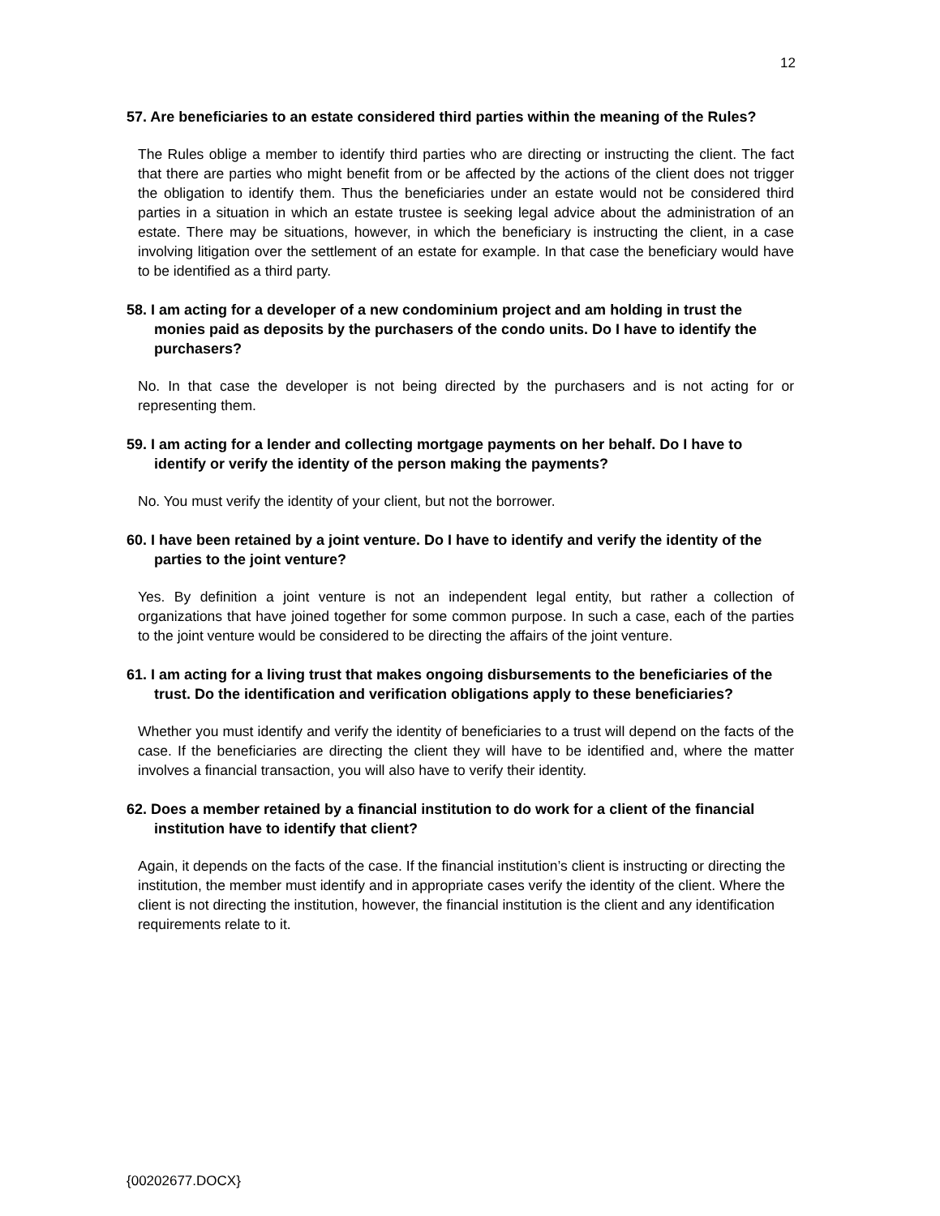12
57. Are beneficiaries to an estate considered third parties within the meaning of the Rules?
The Rules oblige a member to identify third parties who are directing or instructing the client. The fact that there are parties who might benefit from or be affected by the actions of the client does not trigger the obligation to identify them. Thus the beneficiaries under an estate would not be considered third parties in a situation in which an estate trustee is seeking legal advice about the administration of an estate. There may be situations, however, in which the beneficiary is instructing the client, in a case involving litigation over the settlement of an estate for example. In that case the beneficiary would have to be identified as a third party.
58. I am acting for a developer of a new condominium project and am holding in trust the monies paid as deposits by the purchasers of the condo units. Do I have to identify the purchasers?
No. In that case the developer is not being directed by the purchasers and is not acting for or representing them.
59. I am acting for a lender and collecting mortgage payments on her behalf. Do I have to identify or verify the identity of the person making the payments?
No. You must verify the identity of your client, but not the borrower.
60. I have been retained by a joint venture. Do I have to identify and verify the identity of the parties to the joint venture?
Yes. By definition a joint venture is not an independent legal entity, but rather a collection of organizations that have joined together for some common purpose. In such a case, each of the parties to the joint venture would be considered to be directing the affairs of the joint venture.
61. I am acting for a living trust that makes ongoing disbursements to the beneficiaries of the trust. Do the identification and verification obligations apply to these beneficiaries?
Whether you must identify and verify the identity of beneficiaries to a trust will depend on the facts of the case. If the beneficiaries are directing the client they will have to be identified and, where the matter involves a financial transaction, you will also have to verify their identity.
62. Does a member retained by a financial institution to do work for a client of the financial institution have to identify that client?
Again, it depends on the facts of the case. If the financial institution’s client is instructing or directing the institution, the member must identify and in appropriate cases verify the identity of the client. Where the client is not directing the institution, however, the financial institution is the client and any identification requirements relate to it.
{00202677.DOCX}